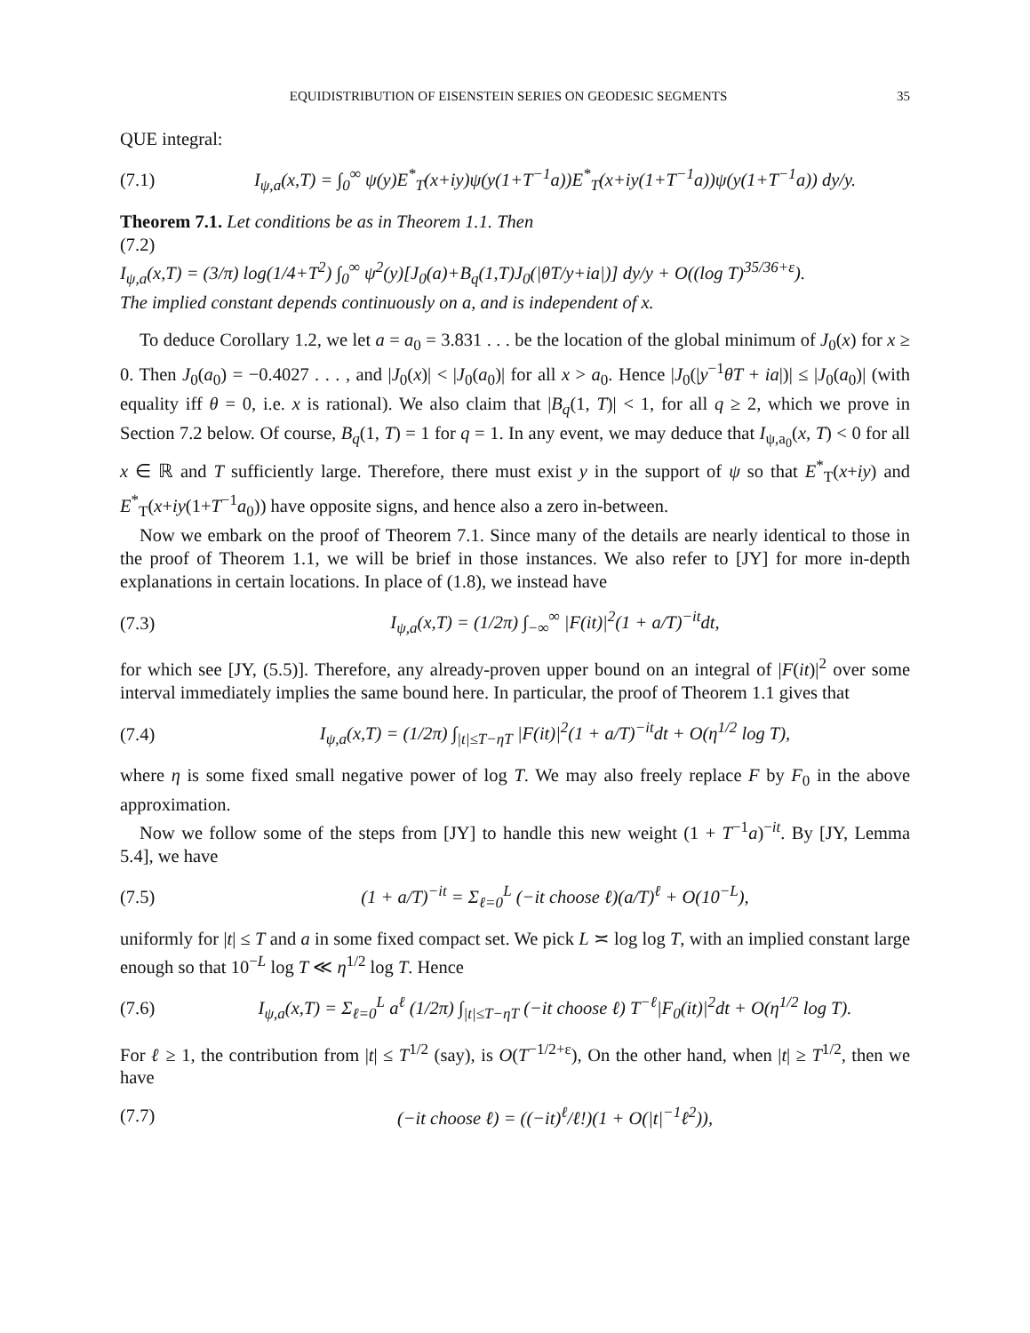EQUIDISTRIBUTION OF EISENSTEIN SERIES ON GEODESIC SEGMENTS 35
QUE integral:
(7.1) I<sub>ψ,a</sub>(x,T) = ∫<sub>0</sub><sup>∞</sup> ψ(y)E<sup>*</sup><sub>T</sub>(x+iy)ψ(y(1+T<sup>−1</sup>a))E<sup>*</sup><sub>T</sub>(x+iy(1+T<sup>−1</sup>a))ψ(y(1+T<sup>−1</sup>a)) dy/y.
Theorem 7.1. Let conditions be as in Theorem 1.1. Then
(7.2)
I<sub>ψ,a</sub>(x,T) = (3/π) log(1/4+T<sup>2</sup>) ∫<sub>0</sub><sup>∞</sup> ψ<sup>2</sup>(y)[J<sub>0</sub>(a)+B<sub>q</sub>(1,T)J<sub>0</sub>(|θT/y+ia|)] dy/y + O((log T)<sup>35/36+ε</sup>).
The implied constant depends continuously on a, and is independent of x.
To deduce Corollary 1.2, we let a = a<sub>0</sub> = 3.831 . . . be the location of the global minimum of J<sub>0</sub>(x) for x ≥ 0. Then J<sub>0</sub>(a<sub>0</sub>) = −0.4027 . . . , and |J<sub>0</sub>(x)| < |J<sub>0</sub>(a<sub>0</sub>)| for all x > a<sub>0</sub>. Hence |J<sub>0</sub>(|y<sup>−1</sup>θT + ia|)| ≤ |J<sub>0</sub>(a<sub>0</sub>)| (with equality iff θ = 0, i.e. x is rational). We also claim that |B<sub>q</sub>(1, T)| < 1, for all q ≥ 2, which we prove in Section 7.2 below. Of course, B<sub>q</sub>(1, T) = 1 for q = 1. In any event, we may deduce that I<sub>ψ,a<sub>0</sub></sub>(x, T) < 0 for all x ∈ ℝ and T sufficiently large. Therefore, there must exist y in the support of ψ so that E<sup>*</sup><sub>T</sub>(x+iy) and E<sup>*</sup><sub>T</sub>(x+iy(1+T<sup>−1</sup>a<sub>0</sub>)) have opposite signs, and hence also a zero in-between.
Now we embark on the proof of Theorem 7.1. Since many of the details are nearly identical to those in the proof of Theorem 1.1, we will be brief in those instances. We also refer to [JY] for more in-depth explanations in certain locations. In place of (1.8), we instead have
(7.3) I<sub>ψ,a</sub>(x,T) = (1/2π) ∫<sub>−∞</sub><sup>∞</sup> |F(it)|<sup>2</sup>(1 + a/T)<sup>−it</sup>dt,
for which see [JY, (5.5)]. Therefore, any already-proven upper bound on an integral of |F(it)|<sup>2</sup> over some interval immediately implies the same bound here. In particular, the proof of Theorem 1.1 gives that
(7.4) I<sub>ψ,a</sub>(x,T) = (1/2π) ∫<sub>|t|≤T−ηT</sub> |F(it)|<sup>2</sup>(1 + a/T)<sup>−it</sup>dt + O(η<sup>1/2</sup> log T),
where η is some fixed small negative power of log T. We may also freely replace F by F<sub>0</sub> in the above approximation.
Now we follow some of the steps from [JY] to handle this new weight (1 + T<sup>−1</sup>a)<sup>−it</sup>. By [JY, Lemma 5.4], we have
(7.5) (1 + a/T)<sup>−it</sup> = Σ<sub>ℓ=0</sub><sup>L</sup> (−it choose ℓ)(a/T)<sup>ℓ</sup> + O(10<sup>−L</sup>),
uniformly for |t| ≤ T and a in some fixed compact set. We pick L ≍ log log T, with an implied constant large enough so that 10<sup>−L</sup> log T ≪ η<sup>1/2</sup> log T. Hence
(7.6) I<sub>ψ,a</sub>(x,T) = Σ<sub>ℓ=0</sub><sup>L</sup> a<sup>ℓ</sup> (1/2π) ∫<sub>|t|≤T−ηT</sub> (−it choose ℓ) T<sup>−ℓ</sup>|F<sub>0</sub>(it)|<sup>2</sup>dt + O(η<sup>1/2</sup> log T).
For ℓ ≥ 1, the contribution from |t| ≤ T<sup>1/2</sup> (say), is O(T<sup>−1/2+ε</sup>), On the other hand, when |t| ≥ T<sup>1/2</sup>, then we have
(7.7) (−it choose ℓ) = ((−it)<sup>ℓ</sup>/ℓ!)(1 + O(|t|<sup>−1</sup>ℓ<sup>2</sup>)),